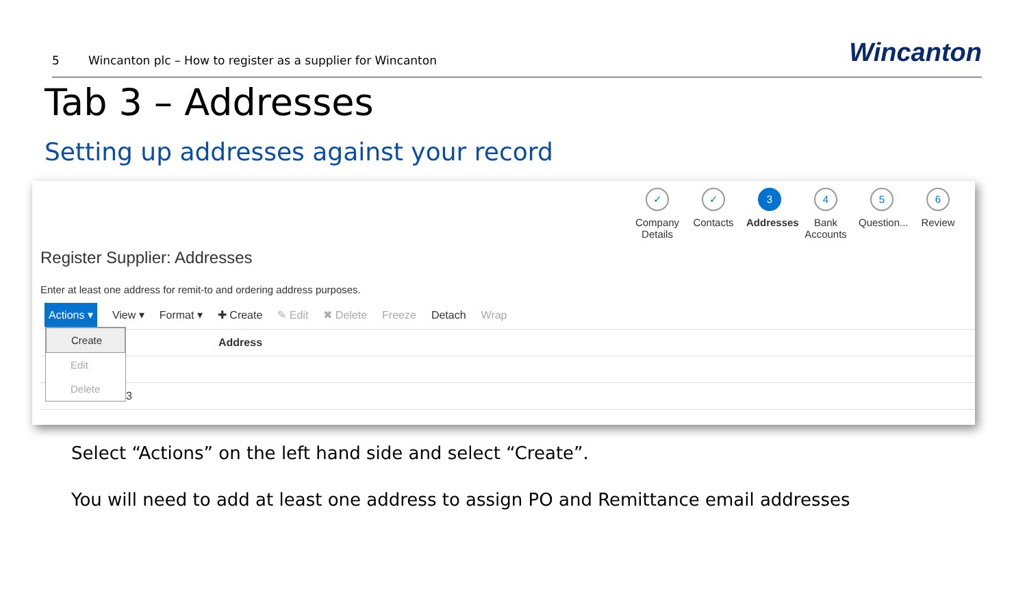5 Wincanton plc – How to register as a supplier for Wincanton Wincanton
Tab 3 – Addresses
Setting up addresses against your record
✓
Company Details
✓
Contacts
3
Addresses
4
Bank Accounts
5
Question...
6
Review
Register Supplier: Addresses
Enter at least one address for remit-to and ordering address purposes.
Actions ▾ View ▾ Format ▾ ✚ Create ✎ Edit ✖ Delete Freeze Detach Wrap
| Address |
| --- |
| 3 |
Create
Edit
Delete
Select “Actions” on the left hand side and select “Create”.
You will need to add at least one address to assign PO and Remittance email addresses